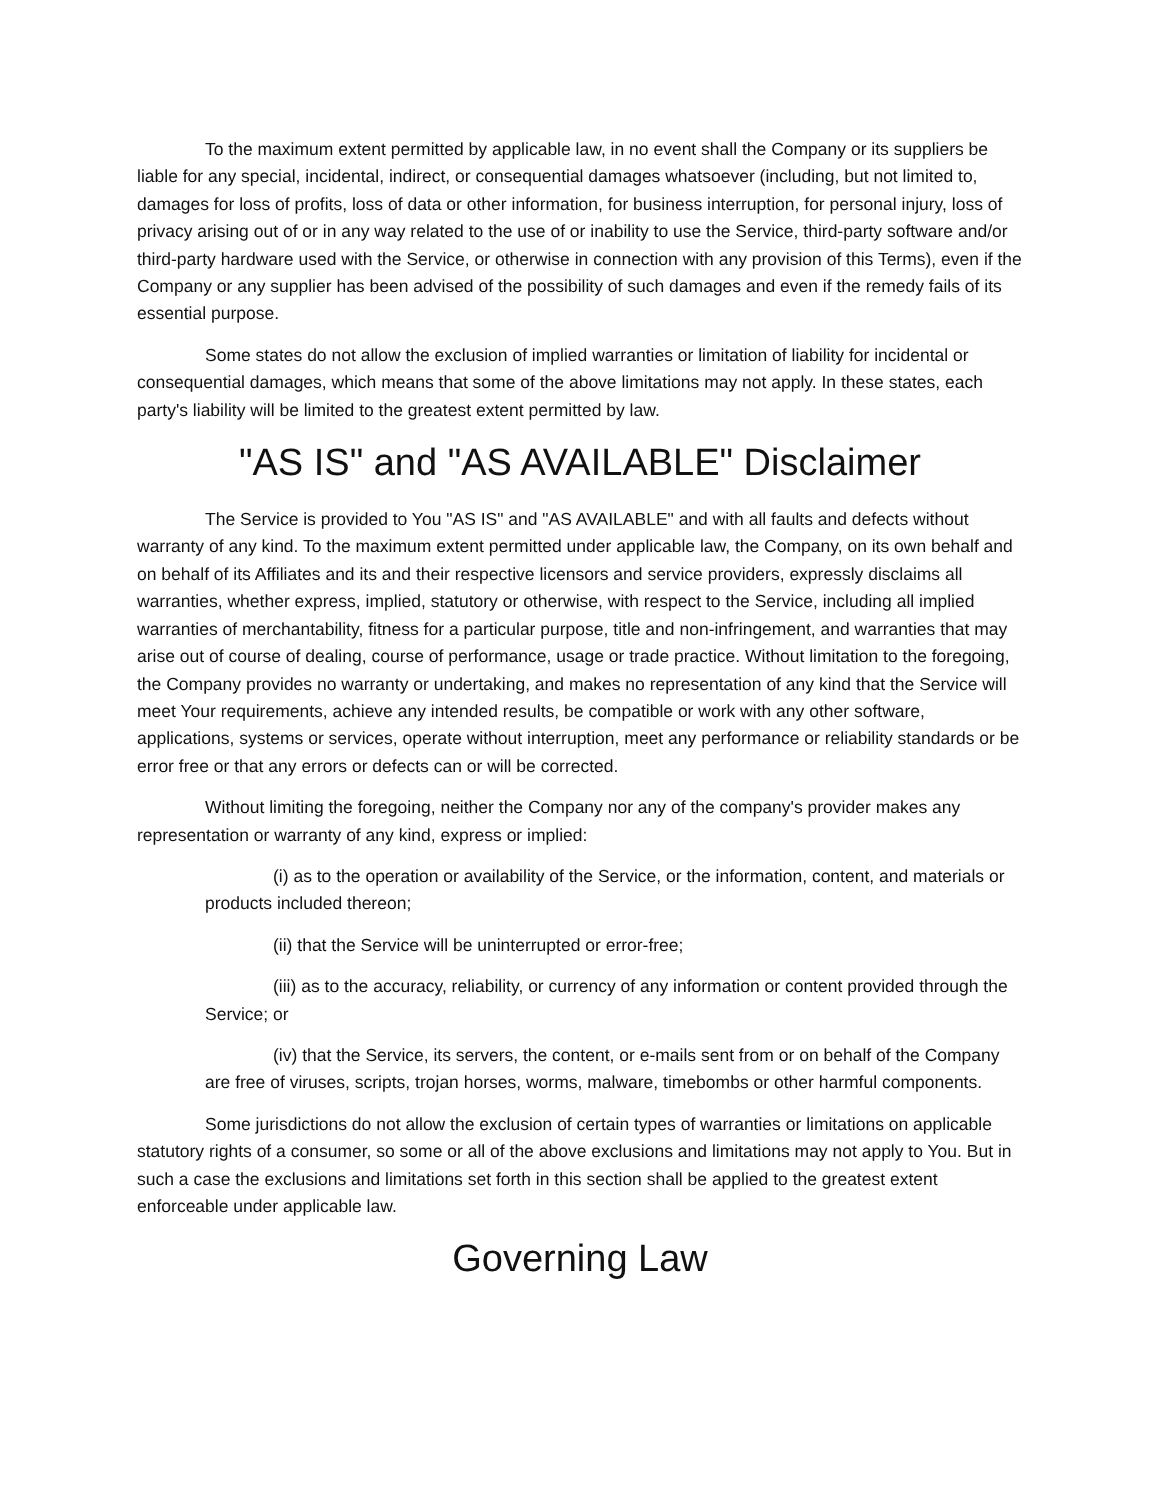To the maximum extent permitted by applicable law, in no event shall the Company or its suppliers be liable for any special, incidental, indirect, or consequential damages whatsoever (including, but not limited to, damages for loss of profits, loss of data or other information, for business interruption, for personal injury, loss of privacy arising out of or in any way related to the use of or inability to use the Service, third-party software and/or third-party hardware used with the Service, or otherwise in connection with any provision of this Terms), even if the Company or any supplier has been advised of the possibility of such damages and even if the remedy fails of its essential purpose.
Some states do not allow the exclusion of implied warranties or limitation of liability for incidental or consequential damages, which means that some of the above limitations may not apply. In these states, each party's liability will be limited to the greatest extent permitted by law.
"AS IS" and "AS AVAILABLE" Disclaimer
The Service is provided to You "AS IS" and "AS AVAILABLE" and with all faults and defects without warranty of any kind. To the maximum extent permitted under applicable law, the Company, on its own behalf and on behalf of its Affiliates and its and their respective licensors and service providers, expressly disclaims all warranties, whether express, implied, statutory or otherwise, with respect to the Service, including all implied warranties of merchantability, fitness for a particular purpose, title and non-infringement, and warranties that may arise out of course of dealing, course of performance, usage or trade practice. Without limitation to the foregoing, the Company provides no warranty or undertaking, and makes no representation of any kind that the Service will meet Your requirements, achieve any intended results, be compatible or work with any other software, applications, systems or services, operate without interruption, meet any performance or reliability standards or be error free or that any errors or defects can or will be corrected.
Without limiting the foregoing, neither the Company nor any of the company's provider makes any representation or warranty of any kind, express or implied:
(i) as to the operation or availability of the Service, or the information, content, and materials or products included thereon;
(ii) that the Service will be uninterrupted or error-free;
(iii) as to the accuracy, reliability, or currency of any information or content provided through the Service; or
(iv) that the Service, its servers, the content, or e-mails sent from or on behalf of the Company are free of viruses, scripts, trojan horses, worms, malware, timebombs or other harmful components.
Some jurisdictions do not allow the exclusion of certain types of warranties or limitations on applicable statutory rights of a consumer, so some or all of the above exclusions and limitations may not apply to You. But in such a case the exclusions and limitations set forth in this section shall be applied to the greatest extent enforceable under applicable law.
Governing Law